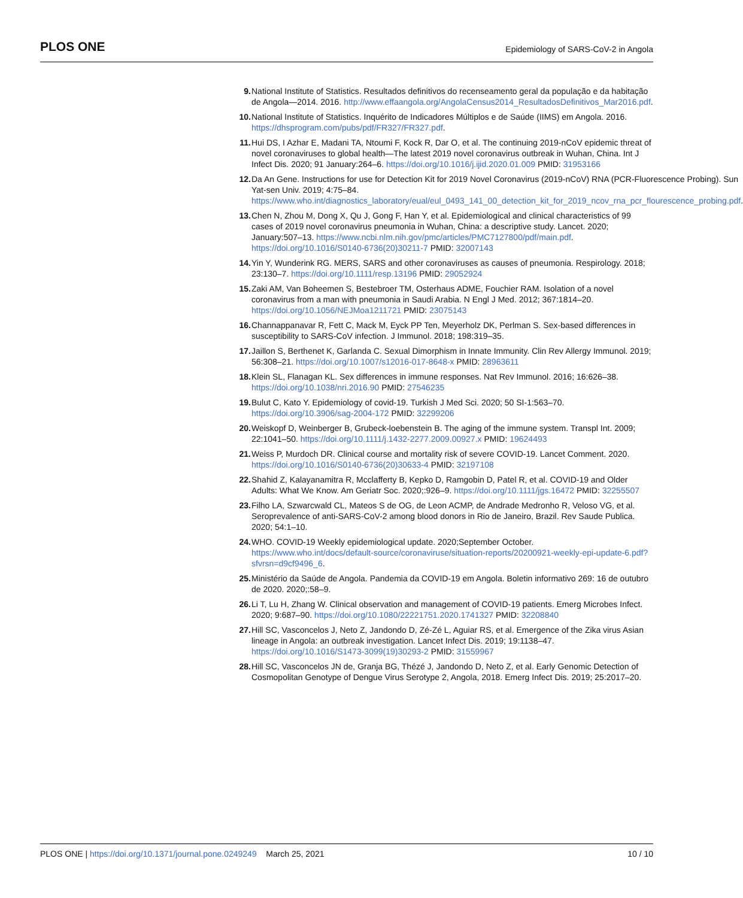PLOS ONE
Epidemiology of SARS-CoV-2 in Angola
9. National Institute of Statistics. Resultados definitivos do recenseamento geral da população e da habitação de Angola—2014. 2016. http://www.effaangola.org/AngolaCensus2014_ResultadosDefinitivos_Mar2016.pdf.
10. National Institute of Statistics. Inquérito de Indicadores Múltiplos e de Saúde (IIMS) em Angola. 2016. https://dhsprogram.com/pubs/pdf/FR327/FR327.pdf.
11. Hui DS, I Azhar E, Madani TA, Ntoumi F, Kock R, Dar O, et al. The continuing 2019-nCoV epidemic threat of novel coronaviruses to global health—The latest 2019 novel coronavirus outbreak in Wuhan, China. Int J Infect Dis. 2020; 91 January:264–6. https://doi.org/10.1016/j.ijid.2020.01.009 PMID: 31953166
12. Da An Gene. Instructions for use for Detection Kit for 2019 Novel Coronavirus (2019-nCoV) RNA (PCR-Fluorescence Probing). Sun Yat-sen Univ. 2019; 4:75–84. https://www.who.int/diagnostics_laboratory/eual/eul_0493_141_00_detection_kit_for_2019_ncov_rna_pcr_flourescence_probing.pdf.
13. Chen N, Zhou M, Dong X, Qu J, Gong F, Han Y, et al. Epidemiological and clinical characteristics of 99 cases of 2019 novel coronavirus pneumonia in Wuhan, China: a descriptive study. Lancet. 2020; January:507–13. https://www.ncbi.nlm.nih.gov/pmc/articles/PMC7127800/pdf/main.pdf. https://doi.org/10.1016/S0140-6736(20)30211-7 PMID: 32007143
14. Yin Y, Wunderink RG. MERS, SARS and other coronaviruses as causes of pneumonia. Respirology. 2018; 23:130–7. https://doi.org/10.1111/resp.13196 PMID: 29052924
15. Zaki AM, Van Boheemen S, Bestebroer TM, Osterhaus ADME, Fouchier RAM. Isolation of a novel coronavirus from a man with pneumonia in Saudi Arabia. N Engl J Med. 2012; 367:1814–20. https://doi.org/10.1056/NEJMoa1211721 PMID: 23075143
16. Channappanavar R, Fett C, Mack M, Eyck PP Ten, Meyerholz DK, Perlman S. Sex-based differences in susceptibility to SARS-CoV infection. J Immunol. 2018; 198:319–35.
17. Jaillon S, Berthenet K, Garlanda C. Sexual Dimorphism in Innate Immunity. Clin Rev Allergy Immunol. 2019; 56:308–21. https://doi.org/10.1007/s12016-017-8648-x PMID: 28963611
18. Klein SL, Flanagan KL. Sex differences in immune responses. Nat Rev Immunol. 2016; 16:626–38. https://doi.org/10.1038/nri.2016.90 PMID: 27546235
19. Bulut C, Kato Y. Epidemiology of covid-19. Turkish J Med Sci. 2020; 50 SI-1:563–70. https://doi.org/10.3906/sag-2004-172 PMID: 32299206
20. Weiskopf D, Weinberger B, Grubeck-loebenstein B. The aging of the immune system. Transpl Int. 2009; 22:1041–50. https://doi.org/10.1111/j.1432-2277.2009.00927.x PMID: 19624493
21. Weiss P, Murdoch DR. Clinical course and mortality risk of severe COVID-19. Lancet Comment. 2020. https://doi.org/10.1016/S0140-6736(20)30633-4 PMID: 32197108
22. Shahid Z, Kalayanamitra R, Mcclafferty B, Kepko D, Ramgobin D, Patel R, et al. COVID-19 and Older Adults: What We Know. Am Geriatr Soc. 2020;:926–9. https://doi.org/10.1111/jgs.16472 PMID: 32255507
23. Filho LA, Szwarcwald CL, Mateos S de OG, de Leon ACMP, de Andrade Medronho R, Veloso VG, et al. Seroprevalence of anti-SARS-CoV-2 among blood donors in Rio de Janeiro, Brazil. Rev Saude Publica. 2020; 54:1–10.
24. WHO. COVID-19 Weekly epidemiological update. 2020;September October. https://www.who.int/docs/default-source/coronaviruse/situation-reports/20200921-weekly-epi-update-6.pdf?sfvrsn=d9cf9496_6.
25. Ministério da Saúde de Angola. Pandemia da COVID-19 em Angola. Boletin informativo 269: 16 de outubro de 2020. 2020;:58–9.
26. Li T, Lu H, Zhang W. Clinical observation and management of COVID-19 patients. Emerg Microbes Infect. 2020; 9:687–90. https://doi.org/10.1080/22221751.2020.1741327 PMID: 32208840
27. Hill SC, Vasconcelos J, Neto Z, Jandondo D, Zé-Zé L, Aguiar RS, et al. Emergence of the Zika virus Asian lineage in Angola: an outbreak investigation. Lancet Infect Dis. 2019; 19:1138–47. https://doi.org/10.1016/S1473-3099(19)30293-2 PMID: 31559967
28. Hill SC, Vasconcelos JN de, Granja BG, Thézé J, Jandondo D, Neto Z, et al. Early Genomic Detection of Cosmopolitan Genotype of Dengue Virus Serotype 2, Angola, 2018. Emerg Infect Dis. 2019; 25:2017–20.
PLOS ONE | https://doi.org/10.1371/journal.pone.0249249 March 25, 2021
10 / 10